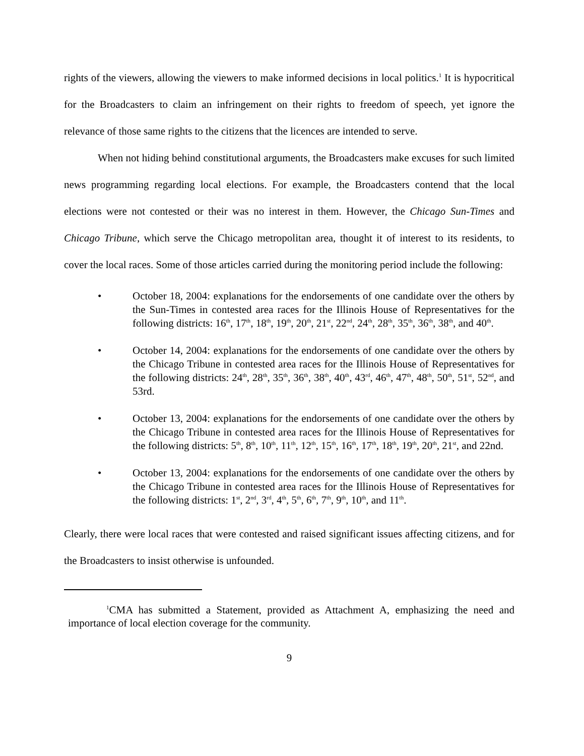rights of the viewers, allowing the viewers to make informed decisions in local politics.<sup>1</sup> It is hypocritical for the Broadcasters to claim an infringement on their rights to freedom of speech, yet ignore the relevance of those same rights to the citizens that the licences are intended to serve.
When not hiding behind constitutional arguments, the Broadcasters make excuses for such limited news programming regarding local elections. For example, the Broadcasters contend that the local elections were not contested or their was no interest in them. However, the Chicago Sun-Times and Chicago Tribune, which serve the Chicago metropolitan area, thought it of interest to its residents, to cover the local races. Some of those articles carried during the monitoring period include the following:
• October 18, 2004: explanations for the endorsements of one candidate over the others by the Sun-Times in contested area races for the Illinois House of Representatives for the following districts: 16<sup>th</sup>, 17<sup>th</sup>, 18<sup>th</sup>, 19<sup>th</sup>, 20<sup>th</sup>, 21<sup>st</sup>, 22<sup>nd</sup>, 24<sup>th</sup>, 28<sup>th</sup>, 35<sup>th</sup>, 36<sup>th</sup>, 38<sup>th</sup>, and 40<sup>th</sup>.
• October 14, 2004: explanations for the endorsements of one candidate over the others by the Chicago Tribune in contested area races for the Illinois House of Representatives for the following districts: 24<sup>th</sup>, 28<sup>th</sup>, 35<sup>th</sup>, 36<sup>th</sup>, 38<sup>th</sup>, 40<sup>th</sup>, 43<sup>rd</sup>, 46<sup>th</sup>, 47<sup>th</sup>, 48<sup>th</sup>, 50<sup>th</sup>, 51<sup>st</sup>, 52<sup>nd</sup>, and 53rd.
• October 13, 2004: explanations for the endorsements of one candidate over the others by the Chicago Tribune in contested area races for the Illinois House of Representatives for the following districts: 5<sup>th</sup>, 8<sup>th</sup>, 10<sup>th</sup>, 11<sup>th</sup>, 12<sup>th</sup>, 15<sup>th</sup>, 16<sup>th</sup>, 17<sup>th</sup>, 18<sup>th</sup>, 19<sup>th</sup>, 20<sup>th</sup>, 21<sup>st</sup>, and 22nd.
• October 13, 2004: explanations for the endorsements of one candidate over the others by the Chicago Tribune in contested area races for the Illinois House of Representatives for the following districts: 1<sup>st</sup>, 2<sup>nd</sup>, 3<sup>rd</sup>, 4<sup>th</sup>, 5<sup>th</sup>, 6<sup>th</sup>, 7<sup>th</sup>, 9<sup>th</sup>, 10<sup>th</sup>, and 11<sup>th</sup>.
Clearly, there were local races that were contested and raised significant issues affecting citizens, and for the Broadcasters to insist otherwise is unfounded.
<sup>1</sup> CMA has submitted a Statement, provided as Attachment A, emphasizing the need and importance of local election coverage for the community.
9